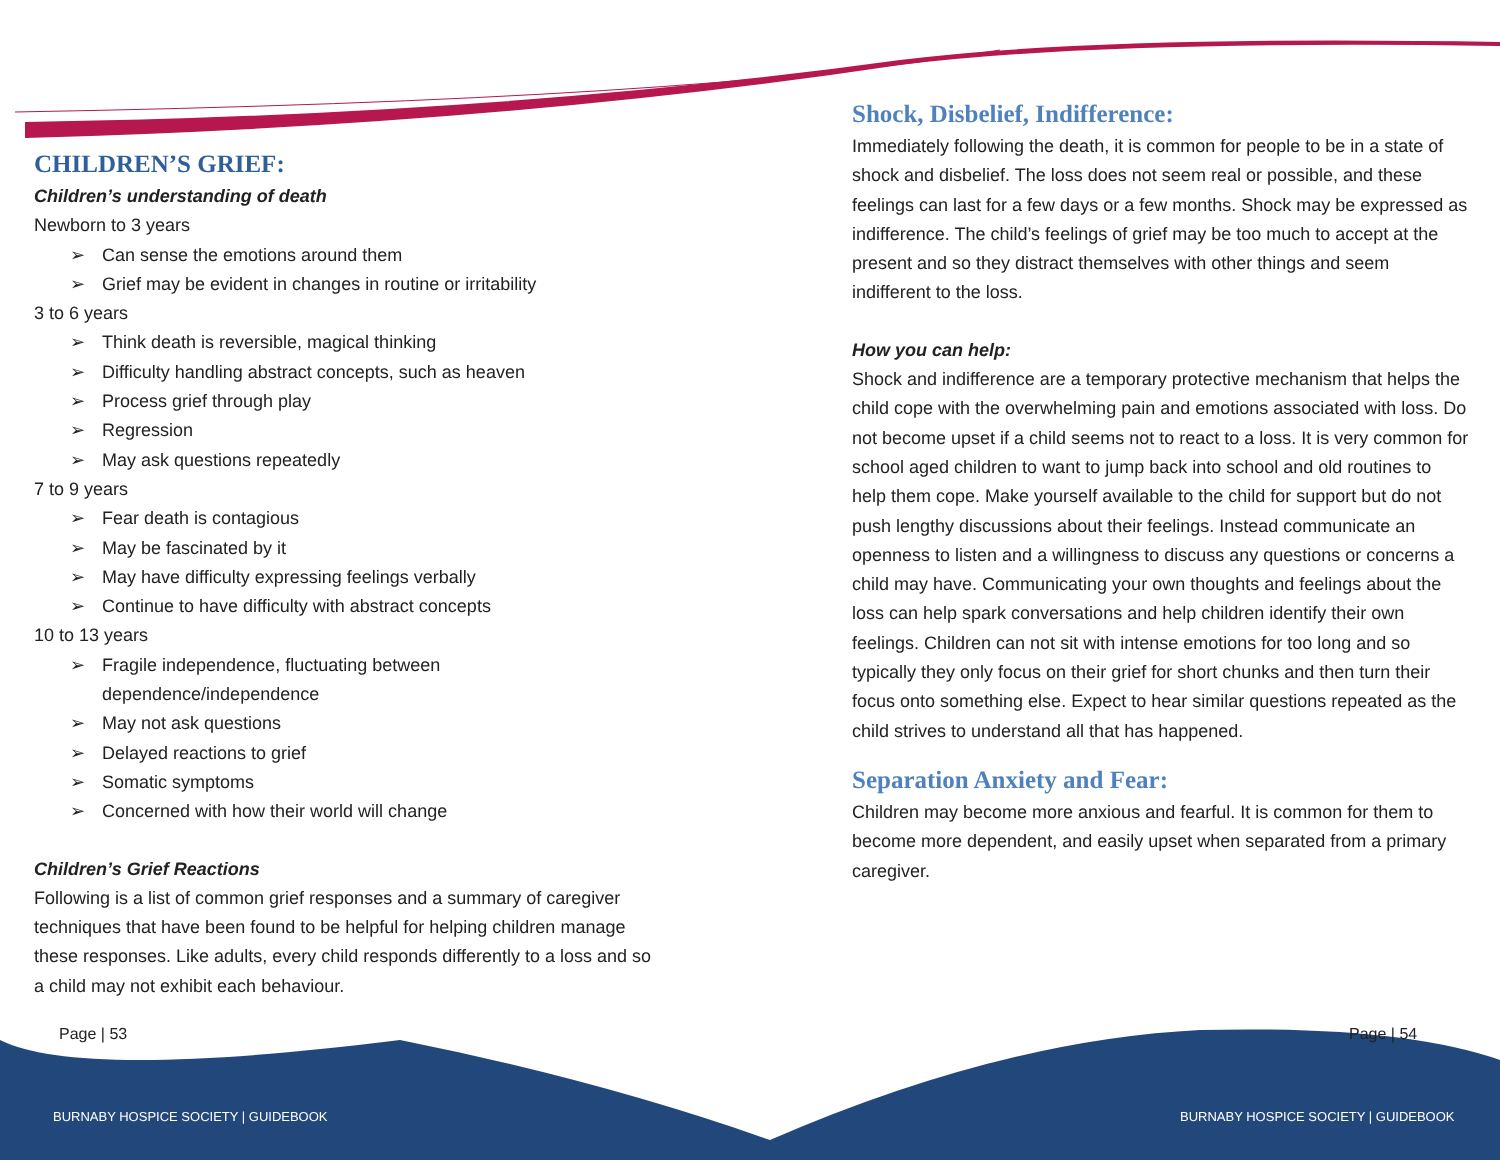CHILDREN’S GRIEF:
Children’s understanding of death
Newborn to 3 years
➢ Can sense the emotions around them
➢ Grief may be evident in changes in routine or irritability
3 to 6 years
➢ Think death is reversible, magical thinking
➢ Difficulty handling abstract concepts, such as heaven
➢ Process grief through play
➢ Regression
➢ May ask questions repeatedly
7 to 9 years
➢ Fear death is contagious
➢ May be fascinated by it
➢ May have difficulty expressing feelings verbally
➢ Continue to have difficulty with abstract concepts
10 to 13 years
➢ Fragile independence, fluctuating between dependence/independence
➢ May not ask questions
➢ Delayed reactions to grief
➢ Somatic symptoms
➢ Concerned with how their world will change
Children’s Grief Reactions
Following is a list of common grief responses and a summary of caregiver techniques that have been found to be helpful for helping children manage these responses. Like adults, every child responds differently to a loss and so a child may not exhibit each behaviour.
Shock, Disbelief, Indifference:
Immediately following the death, it is common for people to be in a state of shock and disbelief. The loss does not seem real or possible, and these feelings can last for a few days or a few months. Shock may be expressed as indifference. The child’s feelings of grief may be too much to accept at the present and so they distract themselves with other things and seem indifferent to the loss.
How you can help:
Shock and indifference are a temporary protective mechanism that helps the child cope with the overwhelming pain and emotions associated with loss. Do not become upset if a child seems not to react to a loss. It is very common for school aged children to want to jump back into school and old routines to help them cope. Make yourself available to the child for support but do not push lengthy discussions about their feelings. Instead communicate an openness to listen and a willingness to discuss any questions or concerns a child may have. Communicating your own thoughts and feelings about the loss can help spark conversations and help children identify their own feelings. Children can not sit with intense emotions for too long and so typically they only focus on their grief for short chunks and then turn their focus onto something else. Expect to hear similar questions repeated as the child strives to understand all that has happened.
Separation Anxiety and Fear:
Children may become more anxious and fearful. It is common for them to become more dependent, and easily upset when separated from a primary caregiver.
Page | 53 Page | 54
BURNABY HOSPICE SOCIETY | GUIDEBOOK
BURNABY HOSPICE SOCIETY | GUIDEBOOK